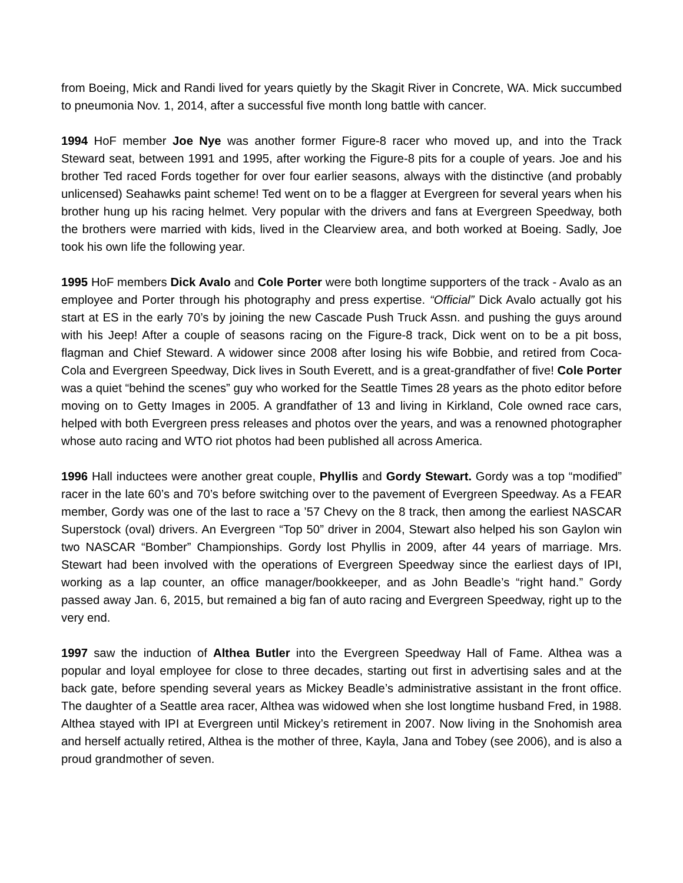from Boeing, Mick and Randi lived for years quietly by the Skagit River in Concrete, WA. Mick succumbed to pneumonia Nov. 1, 2014, after a successful five month long battle with cancer.
1994 HoF member Joe Nye was another former Figure-8 racer who moved up, and into the Track Steward seat, between 1991 and 1995, after working the Figure-8 pits for a couple of years. Joe and his brother Ted raced Fords together for over four earlier seasons, always with the distinctive (and probably unlicensed) Seahawks paint scheme! Ted went on to be a flagger at Evergreen for several years when his brother hung up his racing helmet. Very popular with the drivers and fans at Evergreen Speedway, both the brothers were married with kids, lived in the Clearview area, and both worked at Boeing. Sadly, Joe took his own life the following year.
1995 HoF members Dick Avalo and Cole Porter were both longtime supporters of the track - Avalo as an employee and Porter through his photography and press expertise. “Official” Dick Avalo actually got his start at ES in the early 70’s by joining the new Cascade Push Truck Assn. and pushing the guys around with his Jeep! After a couple of seasons racing on the Figure-8 track, Dick went on to be a pit boss, flagman and Chief Steward. A widower since 2008 after losing his wife Bobbie, and retired from Coca-Cola and Evergreen Speedway, Dick lives in South Everett, and is a great-grandfather of five! Cole Porter was a quiet “behind the scenes” guy who worked for the Seattle Times 28 years as the photo editor before moving on to Getty Images in 2005. A grandfather of 13 and living in Kirkland, Cole owned race cars, helped with both Evergreen press releases and photos over the years, and was a renowned photographer whose auto racing and WTO riot photos had been published all across America.
1996 Hall inductees were another great couple, Phyllis and Gordy Stewart. Gordy was a top “modified” racer in the late 60’s and 70’s before switching over to the pavement of Evergreen Speedway. As a FEAR member, Gordy was one of the last to race a ’57 Chevy on the 8 track, then among the earliest NASCAR Superstock (oval) drivers. An Evergreen “Top 50” driver in 2004, Stewart also helped his son Gaylon win two NASCAR “Bomber” Championships. Gordy lost Phyllis in 2009, after 44 years of marriage. Mrs. Stewart had been involved with the operations of Evergreen Speedway since the earliest days of IPI, working as a lap counter, an office manager/bookkeeper, and as John Beadle’s “right hand.” Gordy passed away Jan. 6, 2015, but remained a big fan of auto racing and Evergreen Speedway, right up to the very end.
1997 saw the induction of Althea Butler into the Evergreen Speedway Hall of Fame. Althea was a popular and loyal employee for close to three decades, starting out first in advertising sales and at the back gate, before spending several years as Mickey Beadle’s administrative assistant in the front office. The daughter of a Seattle area racer, Althea was widowed when she lost longtime husband Fred, in 1988. Althea stayed with IPI at Evergreen until Mickey’s retirement in 2007. Now living in the Snohomish area and herself actually retired, Althea is the mother of three, Kayla, Jana and Tobey (see 2006), and is also a proud grandmother of seven.